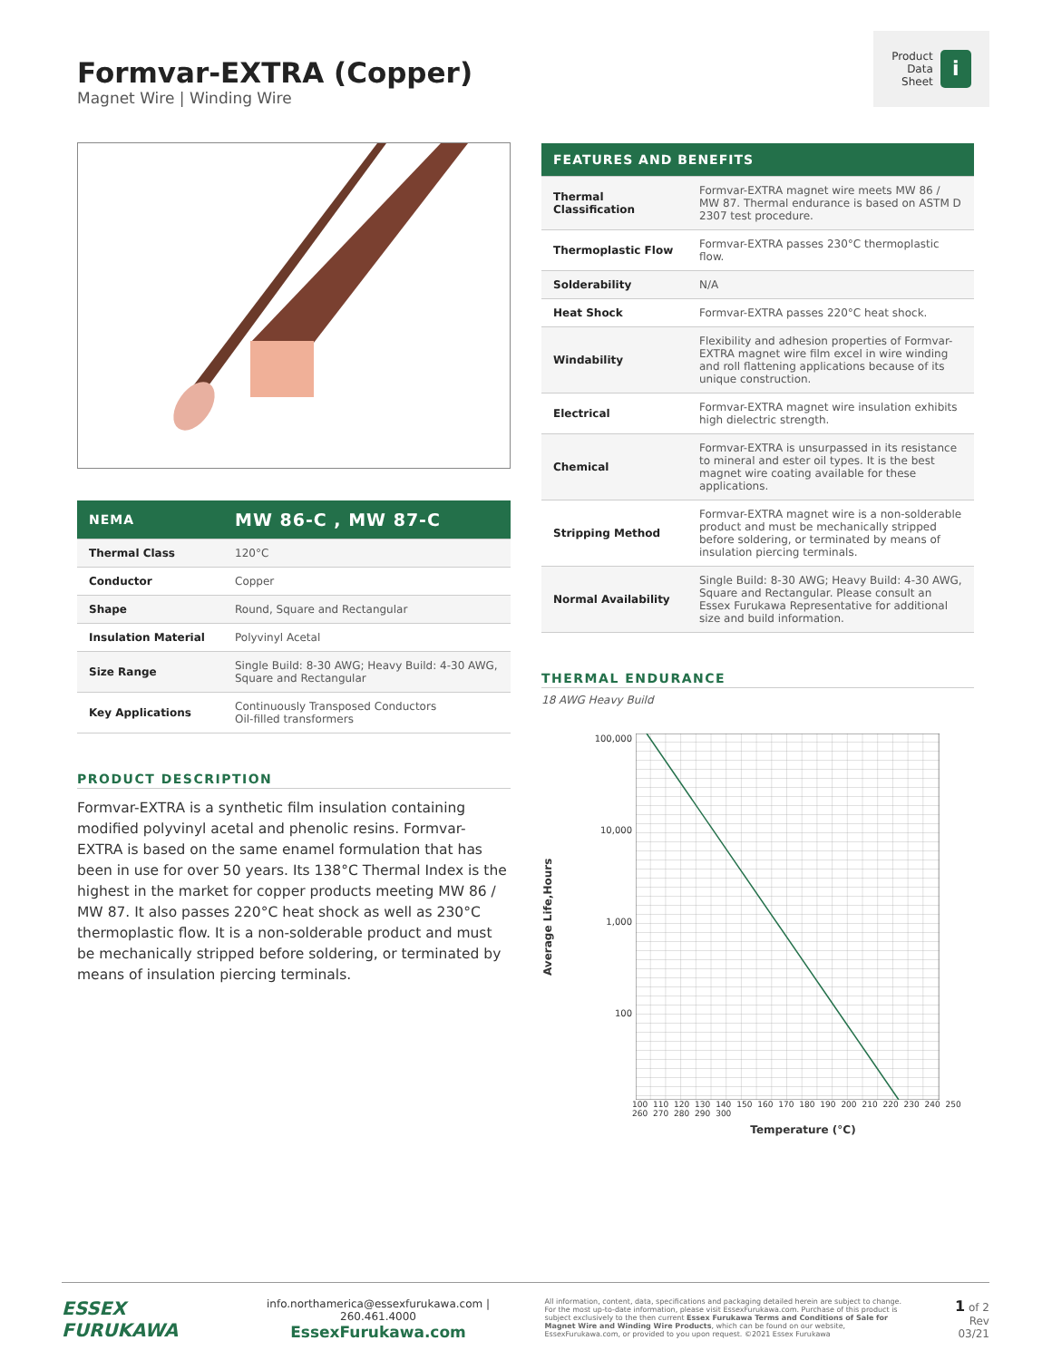Formvar-EXTRA (Copper)
Magnet Wire | Winding Wire
Product
Data
Sheet i
| NEMA | MW 86-C , MW 87-C |
| --- | --- |
| Thermal Class | 120°C |
| Conductor | Copper |
| Shape | Round, Square and Rectangular |
| Insulation Material | Polyvinyl Acetal |
| Size Range | Single Build: 8-30 AWG; Heavy Build: 4-30 AWG, Square and Rectangular |
| Key Applications | Continuously Transposed Conductors Oil-filled transformers |
PRODUCT DESCRIPTION
Formvar-EXTRA is a synthetic film insulation containing modified polyvinyl acetal and phenolic resins. Formvar-EXTRA is based on the same enamel formulation that has been in use for over 50 years. Its 138°C Thermal Index is the highest in the market for copper products meeting MW 86 / MW 87. It also passes 220°C heat shock as well as 230°C thermoplastic flow. It is a non-solderable product and must be mechanically stripped before soldering, or terminated by means of insulation piercing terminals.
| FEATURES AND BENEFITS | |
| --- | --- |
| Thermal Classification | Formvar-EXTRA magnet wire meets MW 86 / MW 87. Thermal endurance is based on ASTM D 2307 test procedure. |
| Thermoplastic Flow | Formvar-EXTRA passes 230°C thermoplastic flow. |
| Solderability | N/A |
| Heat Shock | Formvar-EXTRA passes 220°C heat shock. |
| Windability | Flexibility and adhesion properties of Formvar-EXTRA magnet wire film excel in wire winding and roll flattening applications because of its unique construction. |
| Electrical | Formvar-EXTRA magnet wire insulation exhibits high dielectric strength. |
| Chemical | Formvar-EXTRA is unsurpassed in its resistance to mineral and ester oil types. It is the best magnet wire coating available for these applications. |
| Stripping Method | Formvar-EXTRA magnet wire is a non-solderable product and must be mechanically stripped before soldering, or terminated by means of insulation piercing terminals. |
| Normal Availability | Single Build: 8-30 AWG; Heavy Build: 4-30 AWG, Square and Rectangular. Please consult an Essex Furukawa Representative for additional size and build information. |
THERMAL ENDURANCE
18 AWG Heavy Build
Average Life,Hours
100,000
10,000
1,000
100
100 110 120 130 140 150 160 170 180 190 200 210 220 230 240 250 260 270 280 290 300
Temperature (°C)
ESSEX
FURUKAWA
info.northamerica@essexfurukawa.com | 260.461.4000
EssexFurukawa.com
All information, content, data, specifications and packaging detailed herein are subject to change. For the most up-to-date information, please visit EssexFurukawa.com. Purchase of this product is subject exclusively to the then current Essex Furukawa Terms and Conditions of Sale for Magnet Wire and Winding Wire Products, which can be found on our website, EssexFurukawa.com, or provided to you upon request. ©2021 Essex Furukawa
1 of 2
Rev 03/21